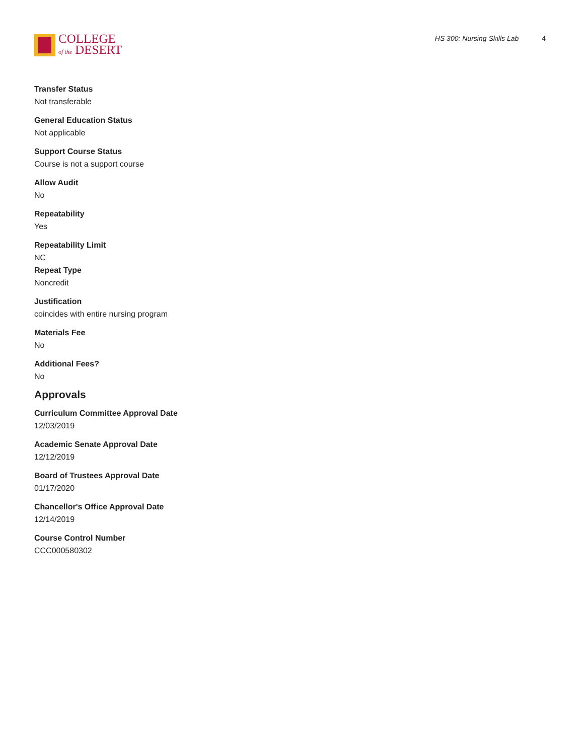COLLEGE
of the DESERT
HS 300: Nursing Skills Lab 4
Transfer Status
Not transferable
General Education Status
Not applicable
Support Course Status
Course is not a support course
Allow Audit
No
Repeatability
Yes
Repeatability Limit
NC
Repeat Type
Noncredit
Justification
coincides with entire nursing program
Materials Fee
No
Additional Fees?
No
Approvals
Curriculum Committee Approval Date
12/03/2019
Academic Senate Approval Date
12/12/2019
Board of Trustees Approval Date
01/17/2020
Chancellor's Office Approval Date
12/14/2019
Course Control Number
CCC000580302